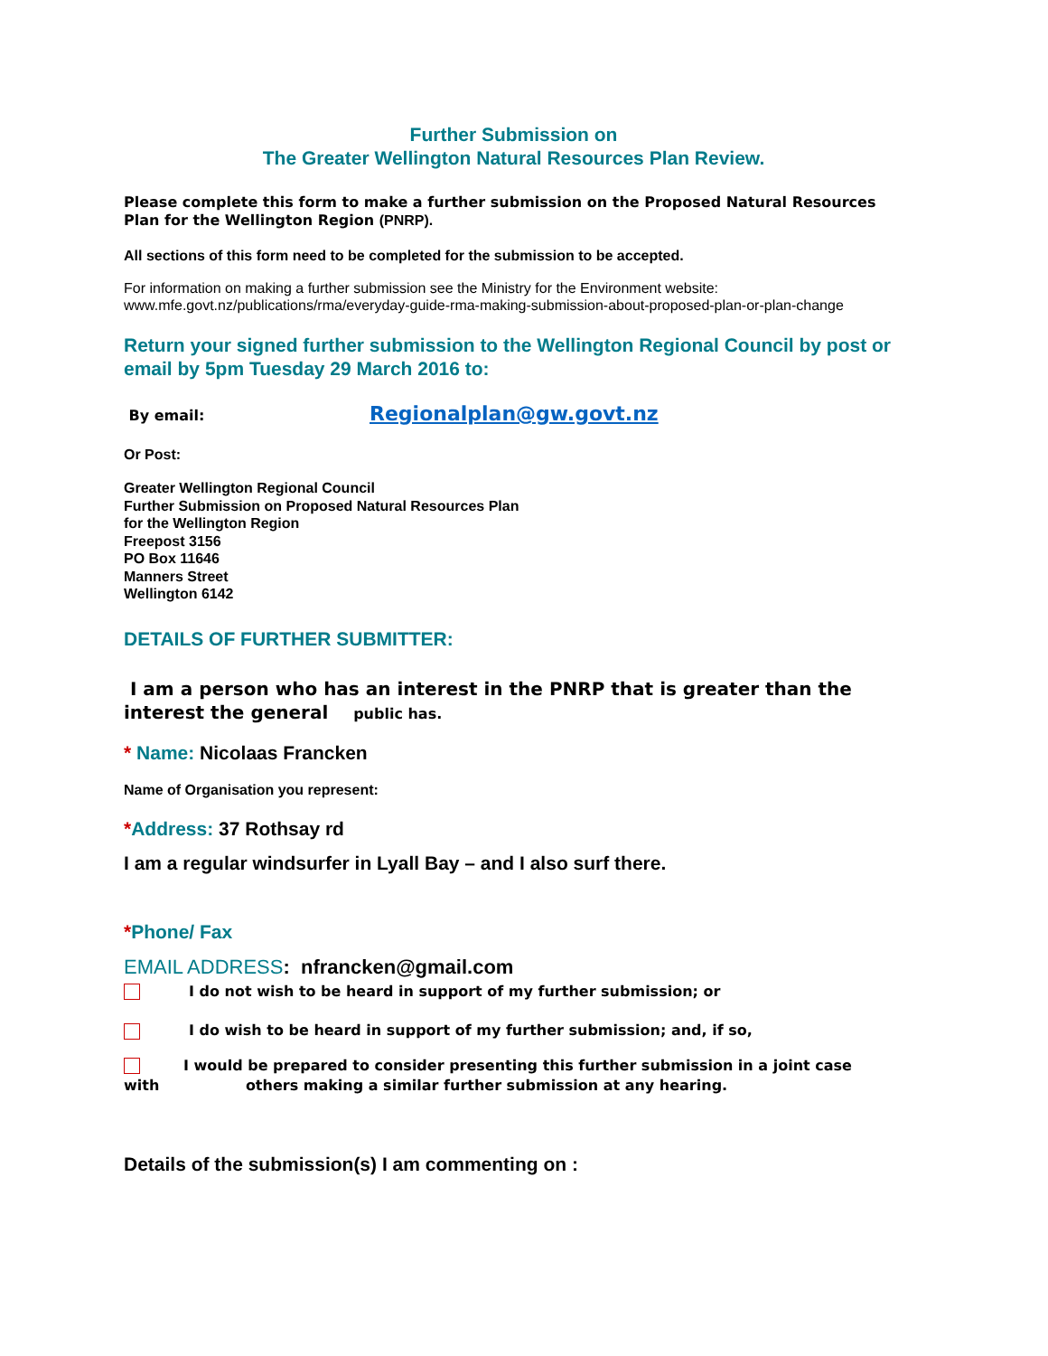Further Submission on
The Greater Wellington Natural Resources Plan Review.
Please complete this form to make a further submission on the Proposed Natural Resources Plan for the Wellington Region (PNRP).
All sections of this form need to be completed for the submission to be accepted.
For information on making a further submission see the Ministry for the Environment website:
www.mfe.govt.nz/publications/rma/everyday-guide-rma-making-submission-about-proposed-plan-or-plan-change
Return your signed further submission to the Wellington Regional Council by post or email by 5pm Tuesday 29 March 2016 to:
By email: Regionalplan@gw.govt.nz
Or Post:
Greater Wellington Regional Council
Further Submission on Proposed Natural Resources Plan
for the Wellington Region
Freepost 3156
PO Box 11646
Manners Street
Wellington 6142
DETAILS OF FURTHER SUBMITTER:
I am a person who has an interest in the PNRP that is greater than the interest the general public has.
* Name: Nicolaas Francken
Name of Organisation you represent:
*Address: 37 Rothsay rd
I am a regular windsurfer in Lyall Bay – and I also surf there.
*Phone/ Fax
EMAIL ADDRESS: nfrancken@gmail.com
I do not wish to be heard in support of my further submission; or
I do wish to be heard in support of my further submission; and, if so,
I would be prepared to consider presenting this further submission in a joint case
with others making a similar further submission at any hearing.
Details of the submission(s) I am commenting on :